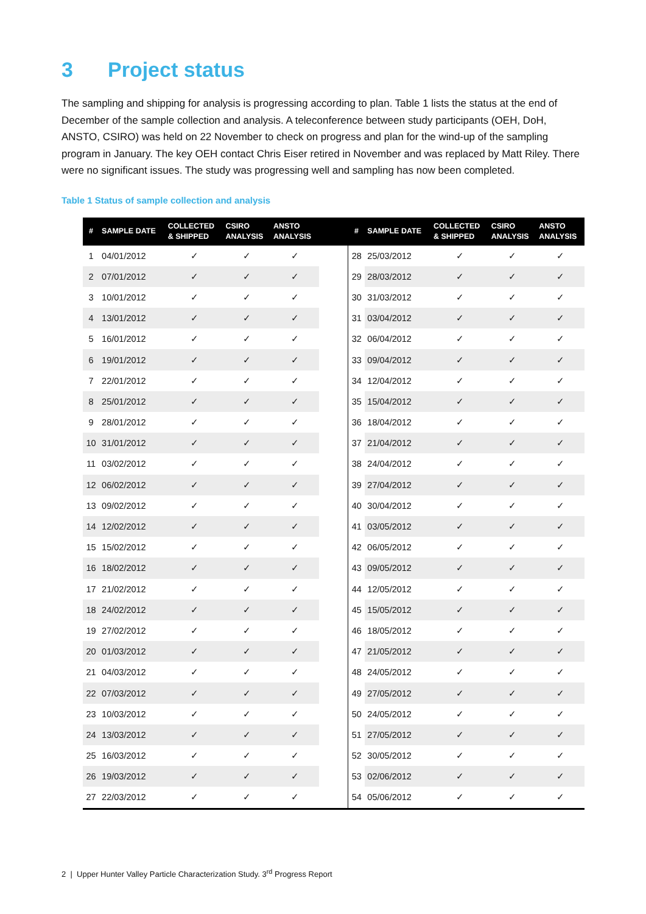3 Project status
The sampling and shipping for analysis is progressing according to plan. Table 1 lists the status at the end of December of the sample collection and analysis. A teleconference between study participants (OEH, DoH, ANSTO, CSIRO) was held on 22 November to check on progress and plan for the wind-up of the sampling program in January. The key OEH contact Chris Eiser retired in November and was replaced by Matt Riley. There were no significant issues. The study was progressing well and sampling has now been completed.
Table 1 Status of sample collection and analysis
| # | SAMPLE DATE | COLLECTED & SHIPPED | CSIRO ANALYSIS | ANSTO ANALYSIS | | # | SAMPLE DATE | COLLECTED & SHIPPED | CSIRO ANALYSIS | ANSTO ANALYSIS |
| --- | --- | --- | --- | --- | --- | --- | --- | --- | --- | --- |
| 1 | 04/01/2012 | ✓ | ✓ | ✓ | | 28 | 25/03/2012 | ✓ | ✓ | ✓ |
| 2 | 07/01/2012 | ✓ | ✓ | ✓ | | 29 | 28/03/2012 | ✓ | ✓ | ✓ |
| 3 | 10/01/2012 | ✓ | ✓ | ✓ | | 30 | 31/03/2012 | ✓ | ✓ | ✓ |
| 4 | 13/01/2012 | ✓ | ✓ | ✓ | | 31 | 03/04/2012 | ✓ | ✓ | ✓ |
| 5 | 16/01/2012 | ✓ | ✓ | ✓ | | 32 | 06/04/2012 | ✓ | ✓ | ✓ |
| 6 | 19/01/2012 | ✓ | ✓ | ✓ | | 33 | 09/04/2012 | ✓ | ✓ | ✓ |
| 7 | 22/01/2012 | ✓ | ✓ | ✓ | | 34 | 12/04/2012 | ✓ | ✓ | ✓ |
| 8 | 25/01/2012 | ✓ | ✓ | ✓ | | 35 | 15/04/2012 | ✓ | ✓ | ✓ |
| 9 | 28/01/2012 | ✓ | ✓ | ✓ | | 36 | 18/04/2012 | ✓ | ✓ | ✓ |
| 10 | 31/01/2012 | ✓ | ✓ | ✓ | | 37 | 21/04/2012 | ✓ | ✓ | ✓ |
| 11 | 03/02/2012 | ✓ | ✓ | ✓ | | 38 | 24/04/2012 | ✓ | ✓ | ✓ |
| 12 | 06/02/2012 | ✓ | ✓ | ✓ | | 39 | 27/04/2012 | ✓ | ✓ | ✓ |
| 13 | 09/02/2012 | ✓ | ✓ | ✓ | | 40 | 30/04/2012 | ✓ | ✓ | ✓ |
| 14 | 12/02/2012 | ✓ | ✓ | ✓ | | 41 | 03/05/2012 | ✓ | ✓ | ✓ |
| 15 | 15/02/2012 | ✓ | ✓ | ✓ | | 42 | 06/05/2012 | ✓ | ✓ | ✓ |
| 16 | 18/02/2012 | ✓ | ✓ | ✓ | | 43 | 09/05/2012 | ✓ | ✓ | ✓ |
| 17 | 21/02/2012 | ✓ | ✓ | ✓ | | 44 | 12/05/2012 | ✓ | ✓ | ✓ |
| 18 | 24/02/2012 | ✓ | ✓ | ✓ | | 45 | 15/05/2012 | ✓ | ✓ | ✓ |
| 19 | 27/02/2012 | ✓ | ✓ | ✓ | | 46 | 18/05/2012 | ✓ | ✓ | ✓ |
| 20 | 01/03/2012 | ✓ | ✓ | ✓ | | 47 | 21/05/2012 | ✓ | ✓ | ✓ |
| 21 | 04/03/2012 | ✓ | ✓ | ✓ | | 48 | 24/05/2012 | ✓ | ✓ | ✓ |
| 22 | 07/03/2012 | ✓ | ✓ | ✓ | | 49 | 27/05/2012 | ✓ | ✓ | ✓ |
| 23 | 10/03/2012 | ✓ | ✓ | ✓ | | 50 | 24/05/2012 | ✓ | ✓ | ✓ |
| 24 | 13/03/2012 | ✓ | ✓ | ✓ | | 51 | 27/05/2012 | ✓ | ✓ | ✓ |
| 25 | 16/03/2012 | ✓ | ✓ | ✓ | | 52 | 30/05/2012 | ✓ | ✓ | ✓ |
| 26 | 19/03/2012 | ✓ | ✓ | ✓ | | 53 | 02/06/2012 | ✓ | ✓ | ✓ |
| 27 | 22/03/2012 | ✓ | ✓ | ✓ | | 54 | 05/06/2012 | ✓ | ✓ | ✓ |
2 | Upper Hunter Valley Particle Characterization Study. 3<sup>rd</sup> Progress Report